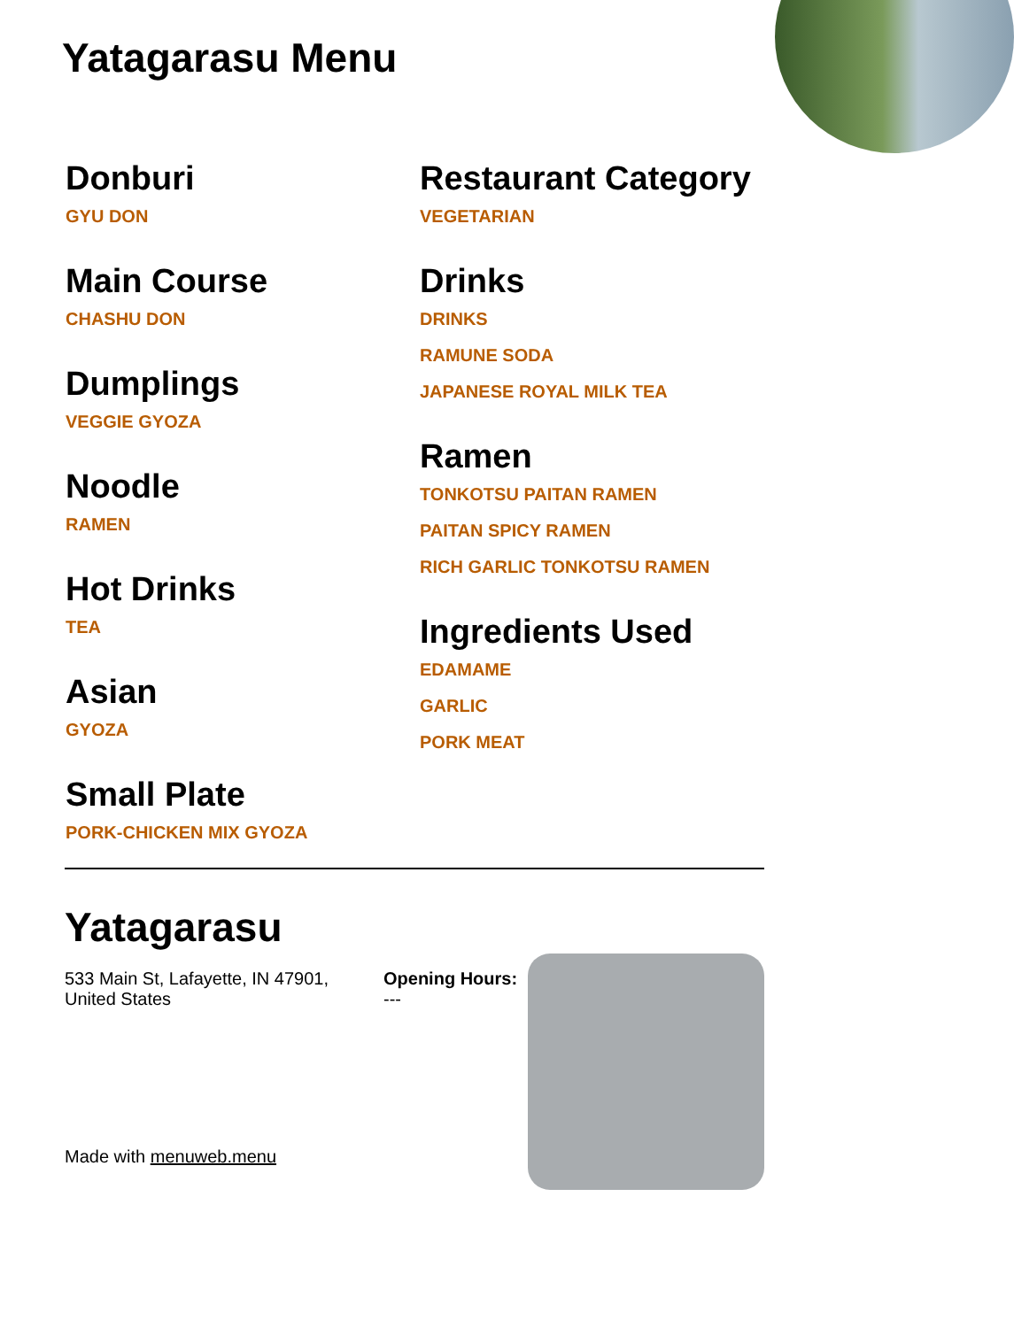Yatagarasu Menu
Donburi
GYU DON
Main Course
CHASHU DON
Dumplings
VEGGIE GYOZA
Noodle
RAMEN
Hot Drinks
TEA
Asian
GYOZA
Small Plate
PORK-CHICKEN MIX GYOZA
Restaurant Category
VEGETARIAN
Drinks
DRINKS
RAMUNE SODA
JAPANESE ROYAL MILK TEA
Ramen
TONKOTSU PAITAN RAMEN
PAITAN SPICY RAMEN
RICH GARLIC TONKOTSU RAMEN
Ingredients Used
EDAMAME
GARLIC
PORK MEAT
Yatagarasu
533 Main St, Lafayette, IN 47901, United States
Opening Hours:
---
Made with menuweb.menu